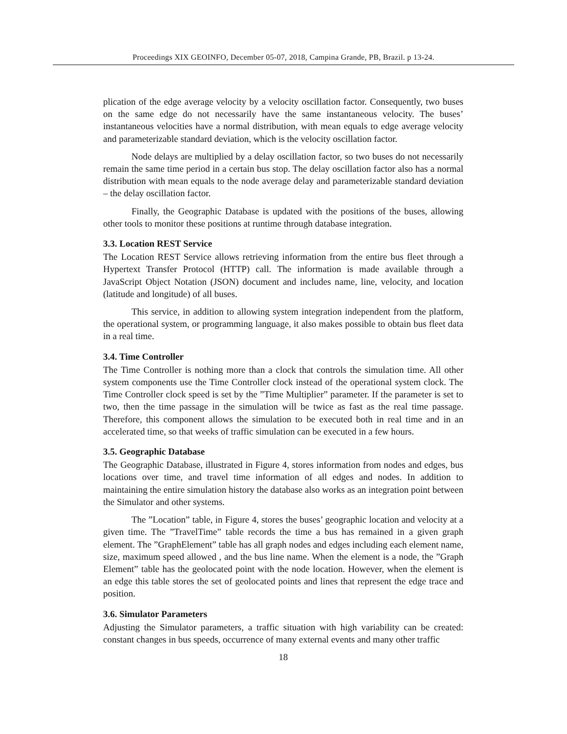Proceedings XIX GEOINFO, December 05-07, 2018, Campina Grande, PB, Brazil. p 13-24.
plication of the edge average velocity by a velocity oscillation factor. Consequently, two buses on the same edge do not necessarily have the same instantaneous velocity. The buses’ instantaneous velocities have a normal distribution, with mean equals to edge average velocity and parameterizable standard deviation, which is the velocity oscillation factor.
Node delays are multiplied by a delay oscillation factor, so two buses do not necessarily remain the same time period in a certain bus stop. The delay oscillation factor also has a normal distribution with mean equals to the node average delay and parameterizable standard deviation – the delay oscillation factor.
Finally, the Geographic Database is updated with the positions of the buses, allowing other tools to monitor these positions at runtime through database integration.
3.3. Location REST Service
The Location REST Service allows retrieving information from the entire bus fleet through a Hypertext Transfer Protocol (HTTP) call. The information is made available through a JavaScript Object Notation (JSON) document and includes name, line, velocity, and location (latitude and longitude) of all buses.
This service, in addition to allowing system integration independent from the platform, the operational system, or programming language, it also makes possible to obtain bus fleet data in a real time.
3.4. Time Controller
The Time Controller is nothing more than a clock that controls the simulation time. All other system components use the Time Controller clock instead of the operational system clock. The Time Controller clock speed is set by the ”Time Multiplier” parameter. If the parameter is set to two, then the time passage in the simulation will be twice as fast as the real time passage. Therefore, this component allows the simulation to be executed both in real time and in an accelerated time, so that weeks of traffic simulation can be executed in a few hours.
3.5. Geographic Database
The Geographic Database, illustrated in Figure 4, stores information from nodes and edges, bus locations over time, and travel time information of all edges and nodes. In addition to maintaining the entire simulation history the database also works as an integration point between the Simulator and other systems.
The ”Location” table, in Figure 4, stores the buses’ geographic location and velocity at a given time. The ”TravelTime” table records the time a bus has remained in a given graph element. The ”GraphElement” table has all graph nodes and edges including each element name, size, maximum speed allowed , and the bus line name. When the element is a node, the ”Graph Element” table has the geolocated point with the node location. However, when the element is an edge this table stores the set of geolocated points and lines that represent the edge trace and position.
3.6. Simulator Parameters
Adjusting the Simulator parameters, a traffic situation with high variability can be created: constant changes in bus speeds, occurrence of many external events and many other traffic
18